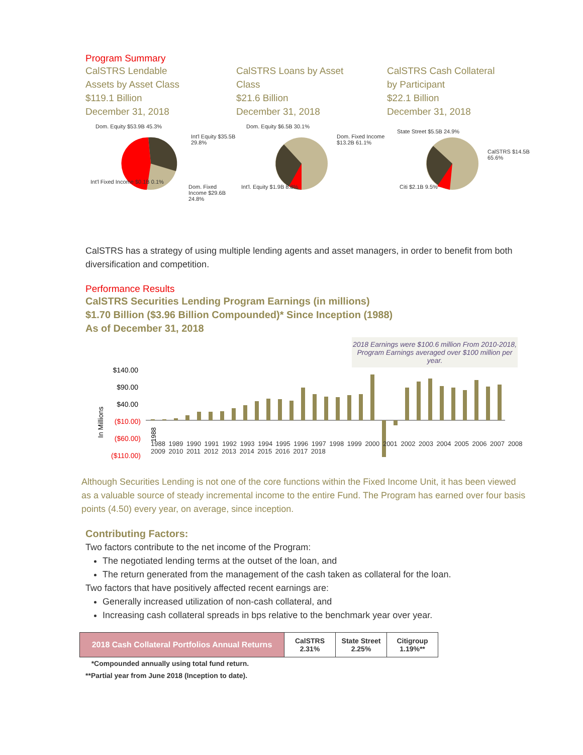Program Summary
CalSTRS Lendable
Assets by Asset Class
$119.1 Billion
December 31, 2018
Dom. Equity $53.9B 45.3%
Int'l Equity $35.5B 29.8%
Int'l Fixed Income $0.1B 0.1%
Dom. Fixed Income $29.6B 24.8%
CalSTRS Loans by Asset
Class
$21.6 Billion
December 31, 2018
Dom. Equity $6.5B 30.1%
Dom. Fixed Income $13.2B 61.1%
Int'l. Equity $1.9B 8.8%
CalSTRS Cash Collateral
by Participant
$22.1 Billion
December 31, 2018
State Street $5.5B 24.9%
CalSTRS $14.5B 65.6%
Citi $2.1B 9.5%
CalSTRS has a strategy of using multiple lending agents and asset managers, in order to benefit from both diversification and competition.
Performance Results
CalSTRS Securities Lending Program Earnings (in millions)
$1.70 Billion ($3.96 Billion Compounded)* Since Inception (1988)
As of December 31, 2018
2018 Earnings were $100.6 million From 2010-2018, Program Earnings averaged over $100 million per year.
$140.00
$90.00
$40.00
($10.00)
($60.00)
($110.00)
In Millions
1988
1988 1989 1990 1991 1992 1993 1994 1995 1996 1997 1998 1999 2000 2001 2002 2003 2004 2005 2006 2007 2008 2009 2010 2011 2012 2013 2014 2015 2016 2017 2018
Although Securities Lending is not one of the core functions within the Fixed Income Unit, it has been viewed as a valuable source of steady incremental income to the entire Fund. The Program has earned over four basis points (4.50) every year, on average, since inception.
Contributing Factors:
Two factors contribute to the net income of the Program:
The negotiated lending terms at the outset of the loan, and
The return generated from the management of the cash taken as collateral for the loan.
Two factors that have positively affected recent earnings are:
Generally increased utilization of non-cash collateral, and
Increasing cash collateral spreads in bps relative to the benchmark year over year.
| 2018 Cash Collateral Portfolios Annual Returns | CalSTRS 2.31% | State Street 2.25% | Citigroup 1.19%** |
*Compounded annually using total fund return.
**Partial year from June 2018 (Inception to date).